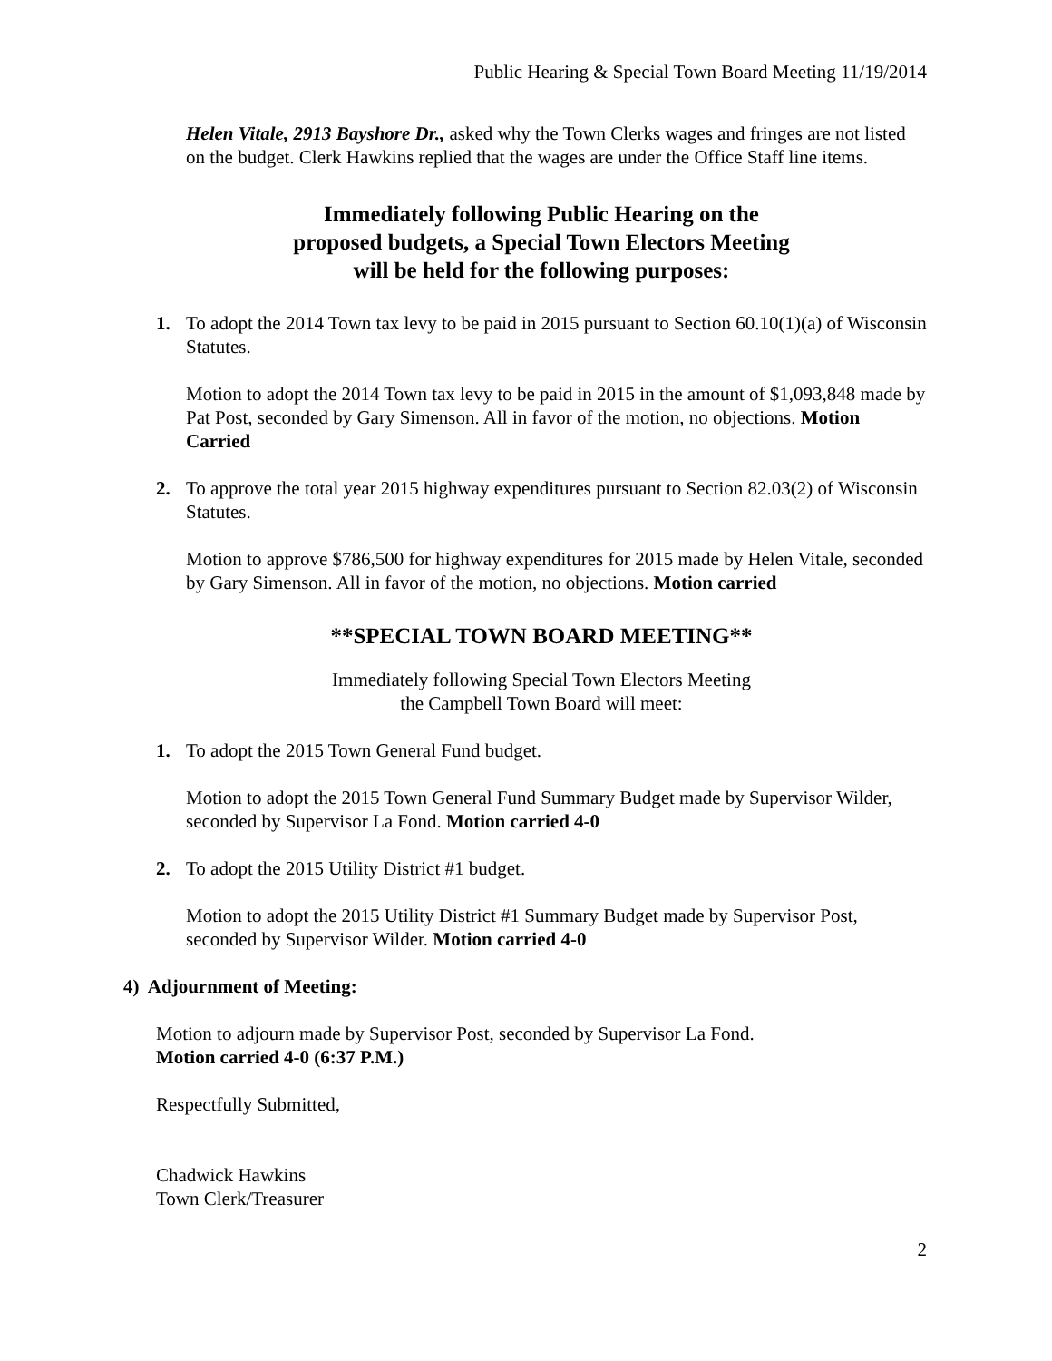Public Hearing & Special Town Board Meeting 11/19/2014
Helen Vitale, 2913 Bayshore Dr., asked why the Town Clerks wages and fringes are not listed on the budget. Clerk Hawkins replied that the wages are under the Office Staff line items.
Immediately following Public Hearing on the
proposed budgets, a Special Town Electors Meeting
will be held for the following purposes:
1. To adopt the 2014 Town tax levy to be paid in 2015 pursuant to Section 60.10(1)(a) of Wisconsin Statutes.
Motion to adopt the 2014 Town tax levy to be paid in 2015 in the amount of $1,093,848 made by Pat Post, seconded by Gary Simenson. All in favor of the motion, no objections. Motion Carried
2. To approve the total year 2015 highway expenditures pursuant to Section 82.03(2) of Wisconsin Statutes.
Motion to approve $786,500 for highway expenditures for 2015 made by Helen Vitale, seconded by Gary Simenson. All in favor of the motion, no objections. Motion carried
**SPECIAL TOWN BOARD MEETING**
Immediately following Special Town Electors Meeting
the Campbell Town Board will meet:
1. To adopt the 2015 Town General Fund budget.
Motion to adopt the 2015 Town General Fund Summary Budget made by Supervisor Wilder, seconded by Supervisor La Fond. Motion carried 4-0
2. To adopt the 2015 Utility District #1 budget.
Motion to adopt the 2015 Utility District #1 Summary Budget made by Supervisor Post, seconded by Supervisor Wilder. Motion carried 4-0
4) Adjournment of Meeting:
Motion to adjourn made by Supervisor Post, seconded by Supervisor La Fond.
Motion carried 4-0 (6:37 P.M.)
Respectfully Submitted,
Chadwick Hawkins
Town Clerk/Treasurer
2